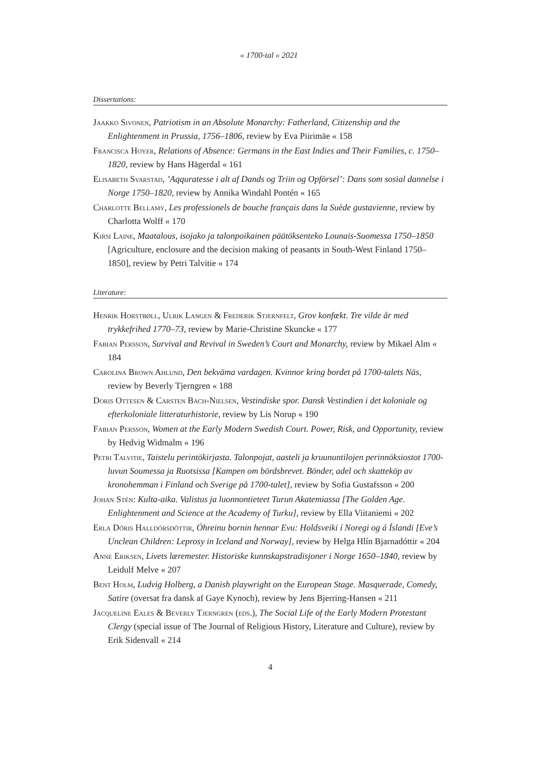« 1700-tal « 2021
Dissertations:
Jaakko Sivonen, Patriotism in an Absolute Monarchy: Fatherland, Citizenship and the Enlightenment in Prussia, 1756–1806, review by Eva Piirimäe « 158
Francisca Hoyer, Relations of Absence: Germans in the East Indies and Their Families, c. 1750–1820, review by Hans Hägerdal « 161
Elisabeth Svarstad, ’Aqquratesse i alt af Dands og Triin og Opförsel’: Dans som sosial dannelse i Norge 1750–1820, review by Annika Windahl Pontén « 165
Charlotte Bellamy, Les professionels de bouche français dans la Suède gustavienne, review by Charlotta Wolff « 170
Kirsi Laine, Maatalous, isojako ja talonpoikainen päätöksenteko Lounais-Suomessa 1750–1850 [Agriculture, enclosure and the decision making of peasants in South-West Finland 1750–1850], review by Petri Talvitie « 174
Literature:
Henrik Horstbøll, Ulrik Langen & Frederik Stjernfelt, Grov konfækt. Tre vilde år med trykkefrihed 1770–73, review by Marie-Christine Skuncke « 177
Fabian Persson, Survival and Revival in Sweden’s Court and Monarchy, review by Mikael Alm « 184
Carolina Brown Ahlund, Den bekväma vardagen. Kvinnor kring bordet på 1700-talets Näs, review by Beverly Tjerngren « 188
Doris Ottesen & Carsten Bach-Nielsen, Vestindiske spor. Dansk Vestindien i det koloniale og efterkoloniale litteraturhistorie, review by Lis Norup « 190
Fabian Persson, Women at the Early Modern Swedish Court. Power, Risk, and Opportunity, review by Hedvig Widmalm « 196
Petri Talvitie, Taistelu perintökirjasta. Talonpojat, aasteli ja kruununtilojen perinnöksiostot 1700-luvun Soumessa ja Ruotsissa [Kampen om bördsbrevet. Bönder, adel och skatteköp av kronohemman i Finland och Sverige på 1700-talet], review by Sofia Gustafsson « 200
Johan Stén: Kulta-aika. Valistus ja luonnontieteet Turun Akatemiassa [The Golden Age. Enlightenment and Science at the Academy of Turku], review by Ella Viitaniemi « 202
Erla Dóris Halldórsdóttir, Óhreinu bornin hennar Evu: Holdsveiki í Noregi og á Íslandi [Eve’s Unclean Children: Leprosy in Iceland and Norway], review by Helga Hlín Bjarnadóttir « 204
Anne Eriksen, Livets læremester. Historiske kunnskapstradisjoner i Norge 1650–1840, review by Leidulf Melve « 207
Bent Holm, Ludvig Holberg, a Danish playwright on the European Stage. Masquerade, Comedy, Satire (oversat fra dansk af Gaye Kynoch), review by Jens Bjerring-Hansen « 211
Jacqueline Eales & Beverly Tjerngren (eds.), The Social Life of the Early Modern Protestant Clergy (special issue of The Journal of Religious History, Literature and Culture), review by Erik Sidenvall « 214
4